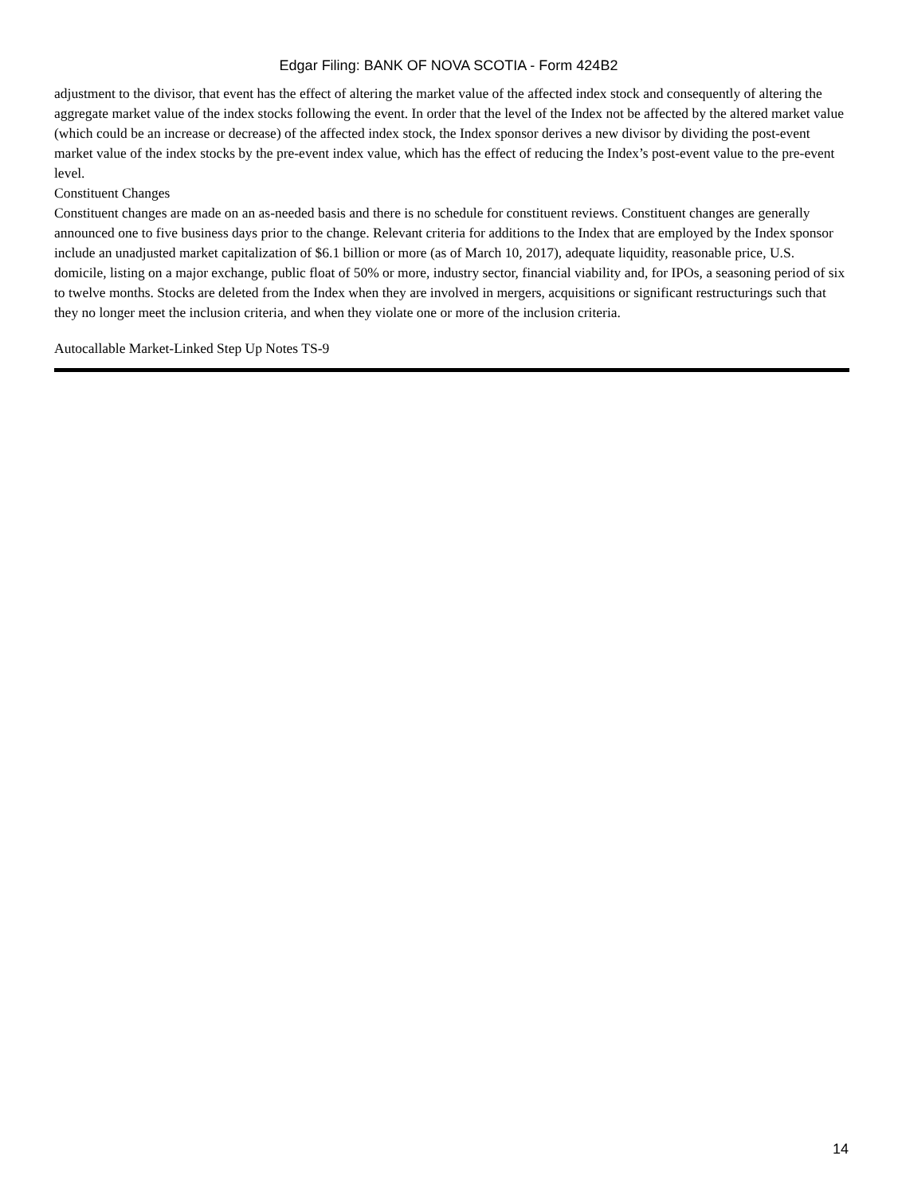Edgar Filing: BANK OF NOVA SCOTIA - Form 424B2
adjustment to the divisor, that event has the effect of altering the market value of the affected index stock and consequently of altering the aggregate market value of the index stocks following the event. In order that the level of the Index not be affected by the altered market value (which could be an increase or decrease) of the affected index stock, the Index sponsor derives a new divisor by dividing the post-event market value of the index stocks by the pre-event index value, which has the effect of reducing the Index’s post-event value to the pre-event level.
Constituent Changes
Constituent changes are made on an as-needed basis and there is no schedule for constituent reviews. Constituent changes are generally announced one to five business days prior to the change. Relevant criteria for additions to the Index that are employed by the Index sponsor include an unadjusted market capitalization of $6.1 billion or more (as of March 10, 2017), adequate liquidity, reasonable price, U.S. domicile, listing on a major exchange, public float of 50% or more, industry sector, financial viability and, for IPOs, a seasoning period of six to twelve months. Stocks are deleted from the Index when they are involved in mergers, acquisitions or significant restructurings such that they no longer meet the inclusion criteria, and when they violate one or more of the inclusion criteria.
Autocallable Market-Linked Step Up Notes TS-9
14